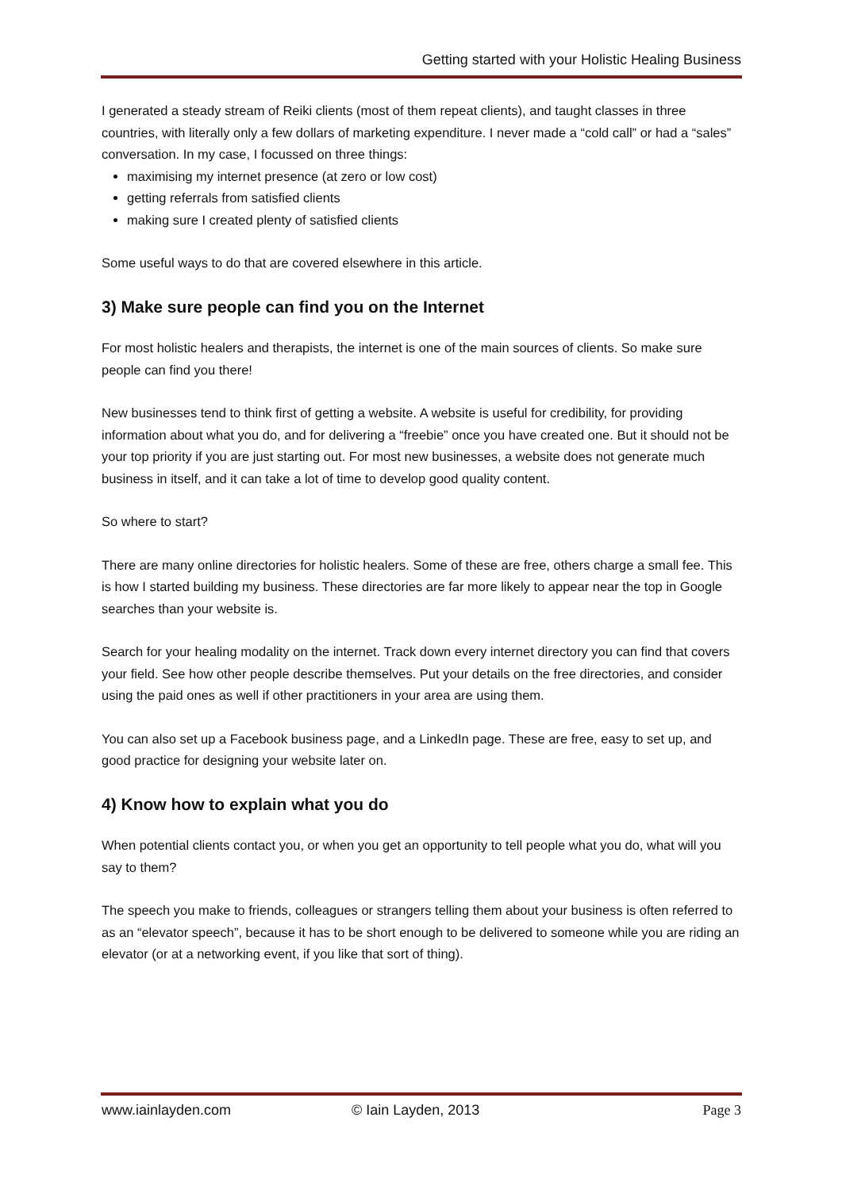Getting started with your Holistic Healing Business
I generated a steady stream of Reiki clients (most of them repeat clients), and taught classes in three countries, with literally only a few dollars of marketing expenditure. I never made a “cold call” or had a “sales” conversation. In my case, I focussed on three things:
maximising my internet presence (at zero or low cost)
getting referrals from satisfied clients
making sure I created plenty of satisfied clients
Some useful ways to do that are covered elsewhere in this article.
3) Make sure people can find you on the Internet
For most holistic healers and therapists, the internet is one of the main sources of clients. So make sure people can find you there!
New businesses tend to think first of getting a website. A website is useful for credibility, for providing information about what you do, and for delivering a “freebie” once you have created one. But it should not be your top priority if you are just starting out. For most new businesses, a website does not generate much business in itself, and it can take a lot of time to develop good quality content.
So where to start?
There are many online directories for holistic healers. Some of these are free, others charge a small fee. This is how I started building my business. These directories are far more likely to appear near the top in Google searches than your website is.
Search for your healing modality on the internet. Track down every internet directory you can find that covers your field. See how other people describe themselves. Put your details on the free directories, and consider using the paid ones as well if other practitioners in your area are using them.
You can also set up a Facebook business page, and a LinkedIn page. These are free, easy to set up, and good practice for designing your website later on.
4) Know how to explain what you do
When potential clients contact you, or when you get an opportunity to tell people what you do, what will you say to them?
The speech you make to friends, colleagues or strangers telling them about your business is often referred to as an “elevator speech”, because it has to be short enough to be delivered to someone while you are riding an elevator (or at a networking event, if you like that sort of thing).
www.iainlayden.com © Iain Layden, 2013 Page 3